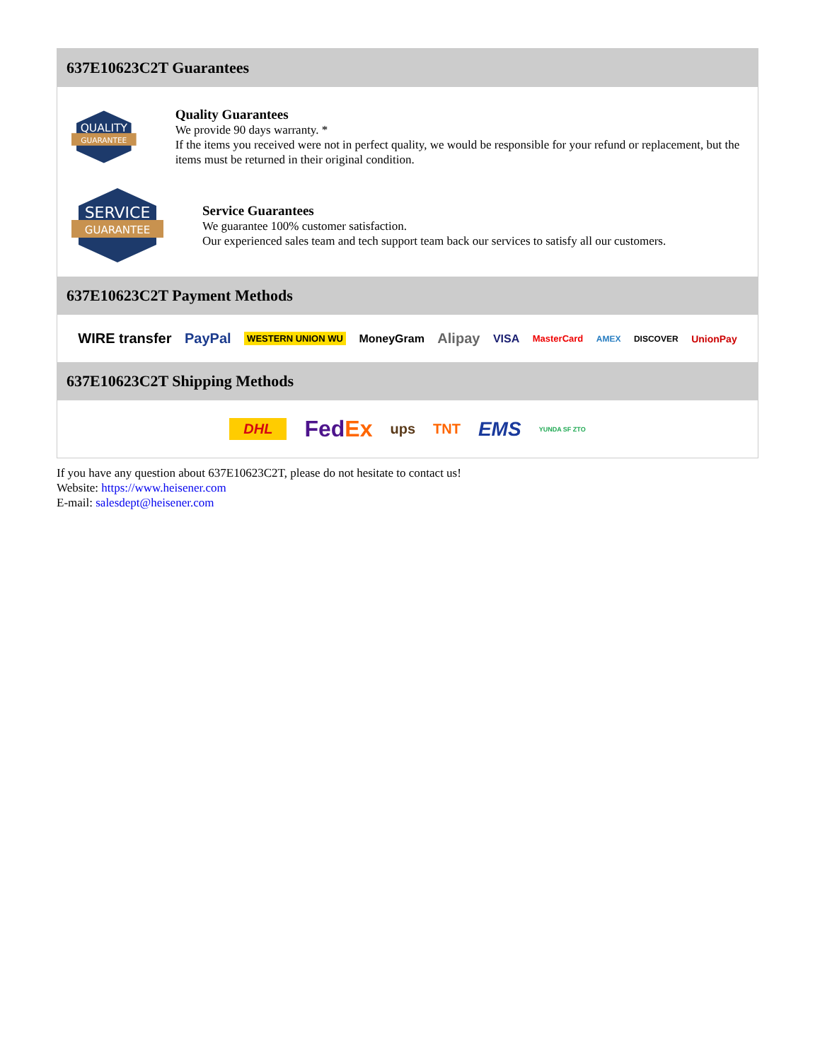637E10623C2T Guarantees
QUALITY
GUARANTEE
Quality Guarantees
We provide 90 days warranty. *
If the items you received were not in perfect quality, we would be responsible for your refund or replacement, but the items must be returned in their original condition.
SERVICE
GUARANTEE
Service Guarantees
We guarantee 100% customer satisfaction.
Our experienced sales team and tech support team back our services to satisfy all our customers.
637E10623C2T Payment Methods
WIRE transfer PayPal WESTERN UNION WU MoneyGram Alipay VISA MasterCard AMEX DISCOVER UnionPay
637E10623C2T Shipping Methods
DHL FedEx ups TNT EMS YUNDA SF ZTO
If you have any question about 637E10623C2T, please do not hesitate to contact us!
Website: https://www.heisener.com
E-mail: salesdept@heisener.com